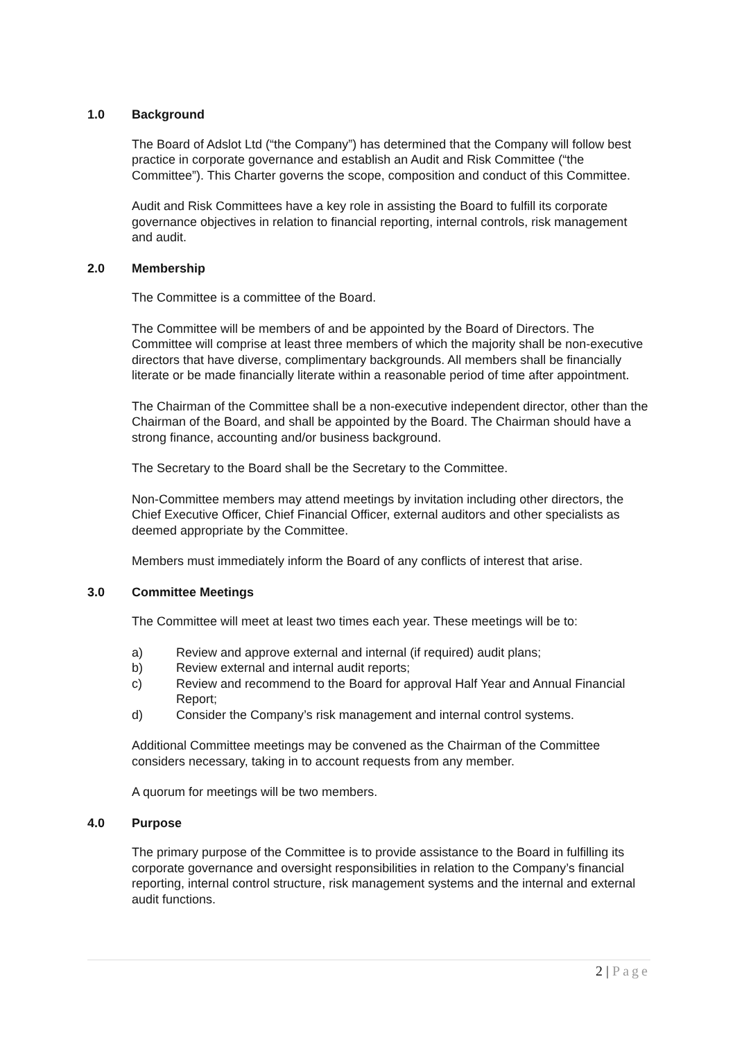1.0 Background
The Board of Adslot Ltd (“the Company”) has determined that the Company will follow best practice in corporate governance and establish an Audit and Risk Committee (“the Committee”). This Charter governs the scope, composition and conduct of this Committee.
Audit and Risk Committees have a key role in assisting the Board to fulfill its corporate governance objectives in relation to financial reporting, internal controls, risk management and audit.
2.0 Membership
The Committee is a committee of the Board.
The Committee will be members of and be appointed by the Board of Directors. The Committee will comprise at least three members of which the majority shall be non-executive directors that have diverse, complimentary backgrounds. All members shall be financially literate or be made financially literate within a reasonable period of time after appointment.
The Chairman of the Committee shall be a non-executive independent director, other than the Chairman of the Board, and shall be appointed by the Board. The Chairman should have a strong finance, accounting and/or business background.
The Secretary to the Board shall be the Secretary to the Committee.
Non-Committee members may attend meetings by invitation including other directors, the Chief Executive Officer, Chief Financial Officer, external auditors and other specialists as deemed appropriate by the Committee.
Members must immediately inform the Board of any conflicts of interest that arise.
3.0 Committee Meetings
The Committee will meet at least two times each year. These meetings will be to:
a) Review and approve external and internal (if required) audit plans;
b) Review external and internal audit reports;
c) Review and recommend to the Board for approval Half Year and Annual Financial Report;
d) Consider the Company’s risk management and internal control systems.
Additional Committee meetings may be convened as the Chairman of the Committee considers necessary, taking in to account requests from any member.
A quorum for meetings will be two members.
4.0 Purpose
The primary purpose of the Committee is to provide assistance to the Board in fulfilling its corporate governance and oversight responsibilities in relation to the Company’s financial reporting, internal control structure, risk management systems and the internal and external audit functions.
2 | Page